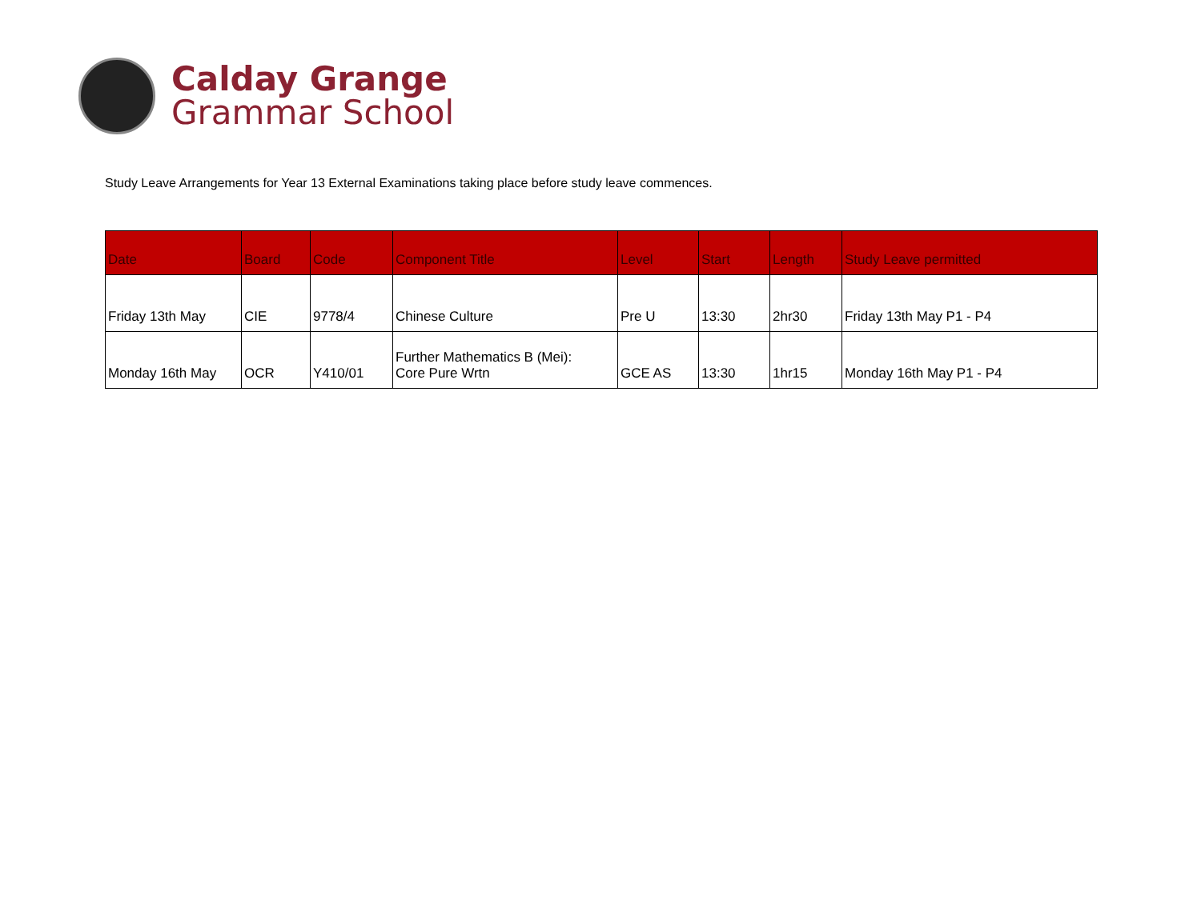Calday Grange
Grammar School
Study Leave Arrangements for Year 13 External Examinations taking place before study leave commences.
| Date | Board | Code | Component Title | Level | Start | Length | Study Leave permitted |
| --- | --- | --- | --- | --- | --- | --- | --- |
| Friday 13th May | CIE | 9778/4 | Chinese Culture | Pre U | 13:30 | 2hr30 | Friday 13th May P1 - P4 |
| Monday 16th May | OCR | Y410/01 | Further Mathematics B (Mei): Core Pure Wrtn | GCE AS | 13:30 | 1hr15 | Monday 16th May P1 - P4 |